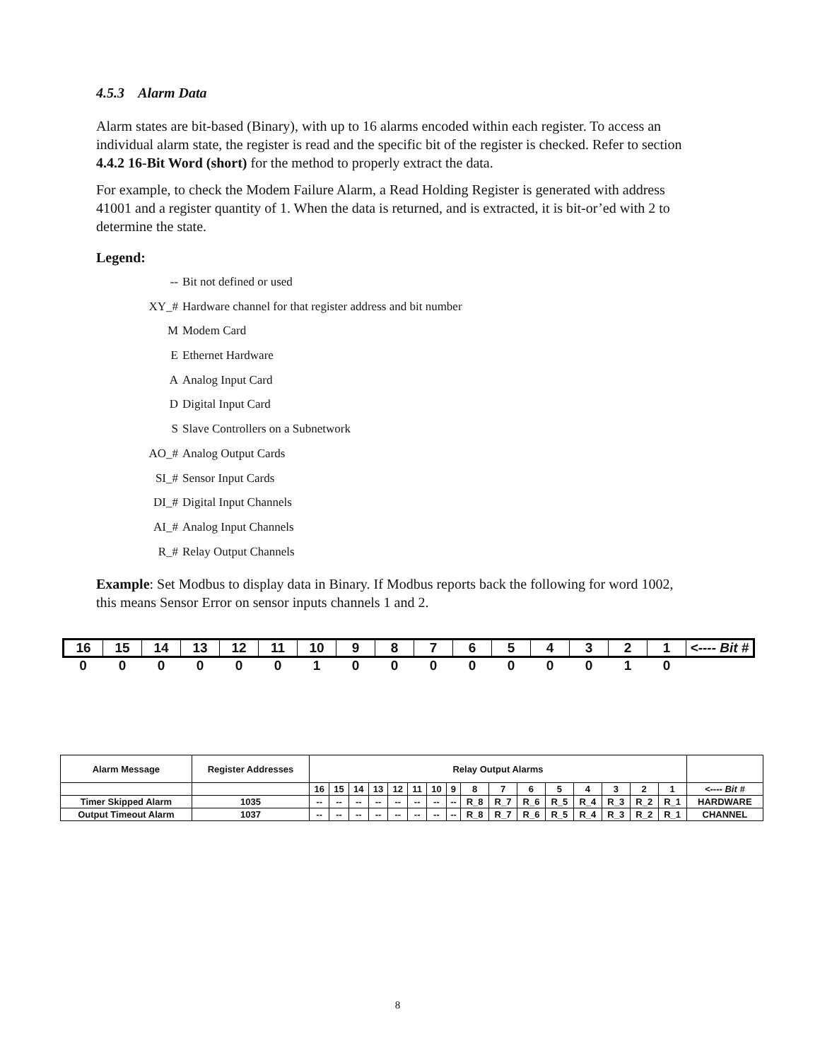4.5.3 Alarm Data
Alarm states are bit-based (Binary), with up to 16 alarms encoded within each register. To access an individual alarm state, the register is read and the specific bit of the register is checked. Refer to section 4.4.2 16-Bit Word (short) for the method to properly extract the data.
For example, to check the Modem Failure Alarm, a Read Holding Register is generated with address 41001 and a register quantity of 1. When the data is returned, and is extracted, it is bit-or’ed with 2 to determine the state.
Legend:
-- Bit not defined or used
XY_# Hardware channel for that register address and bit number
M Modem Card
E Ethernet Hardware
A Analog Input Card
D Digital Input Card
S Slave Controllers on a Subnetwork
AO_# Analog Output Cards
SI_# Sensor Input Cards
DI_# Digital Input Channels
AI_# Analog Input Channels
R_# Relay Output Channels
Example: Set Modbus to display data in Binary. If Modbus reports back the following for word 1002, this means Sensor Error on sensor inputs channels 1 and 2.
| 16 | 15 | 14 | 13 | 12 | 11 | 10 | 9 | 8 | 7 | 6 | 5 | 4 | 3 | 2 | 1 | <---- Bit # |
| 0 | 0 | 0 | 0 | 0 | 0 | 1 | 0 | 0 | 0 | 0 | 0 | 0 | 0 | 1 | 0 | |
| Alarm Message | Register Addresses | Relay Output Alarms | | | | | | | | | | | | | | | | |
| | | 16 | 15 | 14 | 13 | 12 | 11 | 10 | 9 | 8 | 7 | 6 | 5 | 4 | 3 | 2 | 1 | <---- Bit # |
| Timer Skipped Alarm | 1035 | -- | -- | -- | -- | -- | -- | -- | -- | R_8 | R_7 | R_6 | R_5 | R_4 | R_3 | R_2 | R_1 | HARDWARE |
| Output Timeout Alarm | 1037 | -- | -- | -- | -- | -- | -- | -- | -- | R_8 | R_7 | R_6 | R_5 | R_4 | R_3 | R_2 | R_1 | CHANNEL |
8